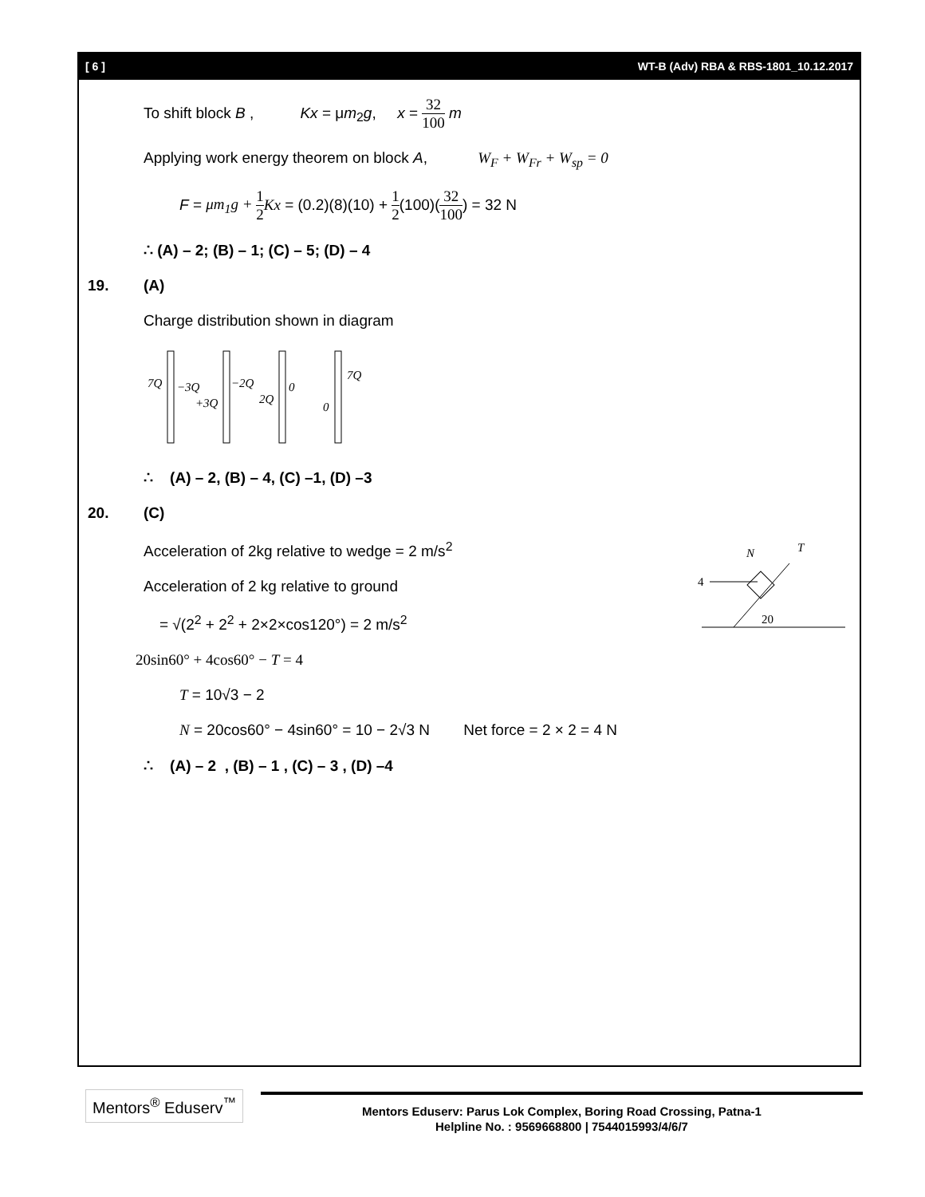[ 6 ] WT-B (Adv) RBA & RBS-1801_10.12.2017
To shift block B , Kx = μm<sub>2</sub>g, x = 32 100 m
Applying work energy theorem on block A, W<sub>F</sub> + W<sub>Fr</sub> + W<sub>sp</sub> = 0
F = μm<sub>1</sub>g + 1 2 Kx = (0.2)(8)(10) + 1 2(100)(32 100) = 32 N
∴ (A) – 2; (B) – 1; (C) – 5; (D) – 4
19. (A)
Charge distribution shown in diagram
7Q
−3Q
+3Q
−2Q
2Q
0
0
7Q
∴ (A) – 2, (B) – 4, (C) –1, (D) –3
20. (C)
Acceleration of 2kg relative to wedge = 2 m/s<sup>2</sup>
Acceleration of 2 kg relative to ground
= √(2<sup>2</sup> + 2<sup>2</sup> + 2×2×cos120°) = 2 m/s<sup>2</sup>
4
N
T
20
20sin60° + 4cos60° − T = 4
T = 10√3 − 2
N = 20cos60° − 4sin60° = 10 − 2√3 N Net force = 2 × 2 = 4 N
∴ (A) – 2 , (B) – 1 , (C) – 3 , (D) –4
Mentors<sup>®</sup> Eduserv<sup>™</sup>
Mentors Eduserv: Parus Lok Complex, Boring Road Crossing, Patna-1
Helpline No. : 9569668800 | 7544015993/4/6/7